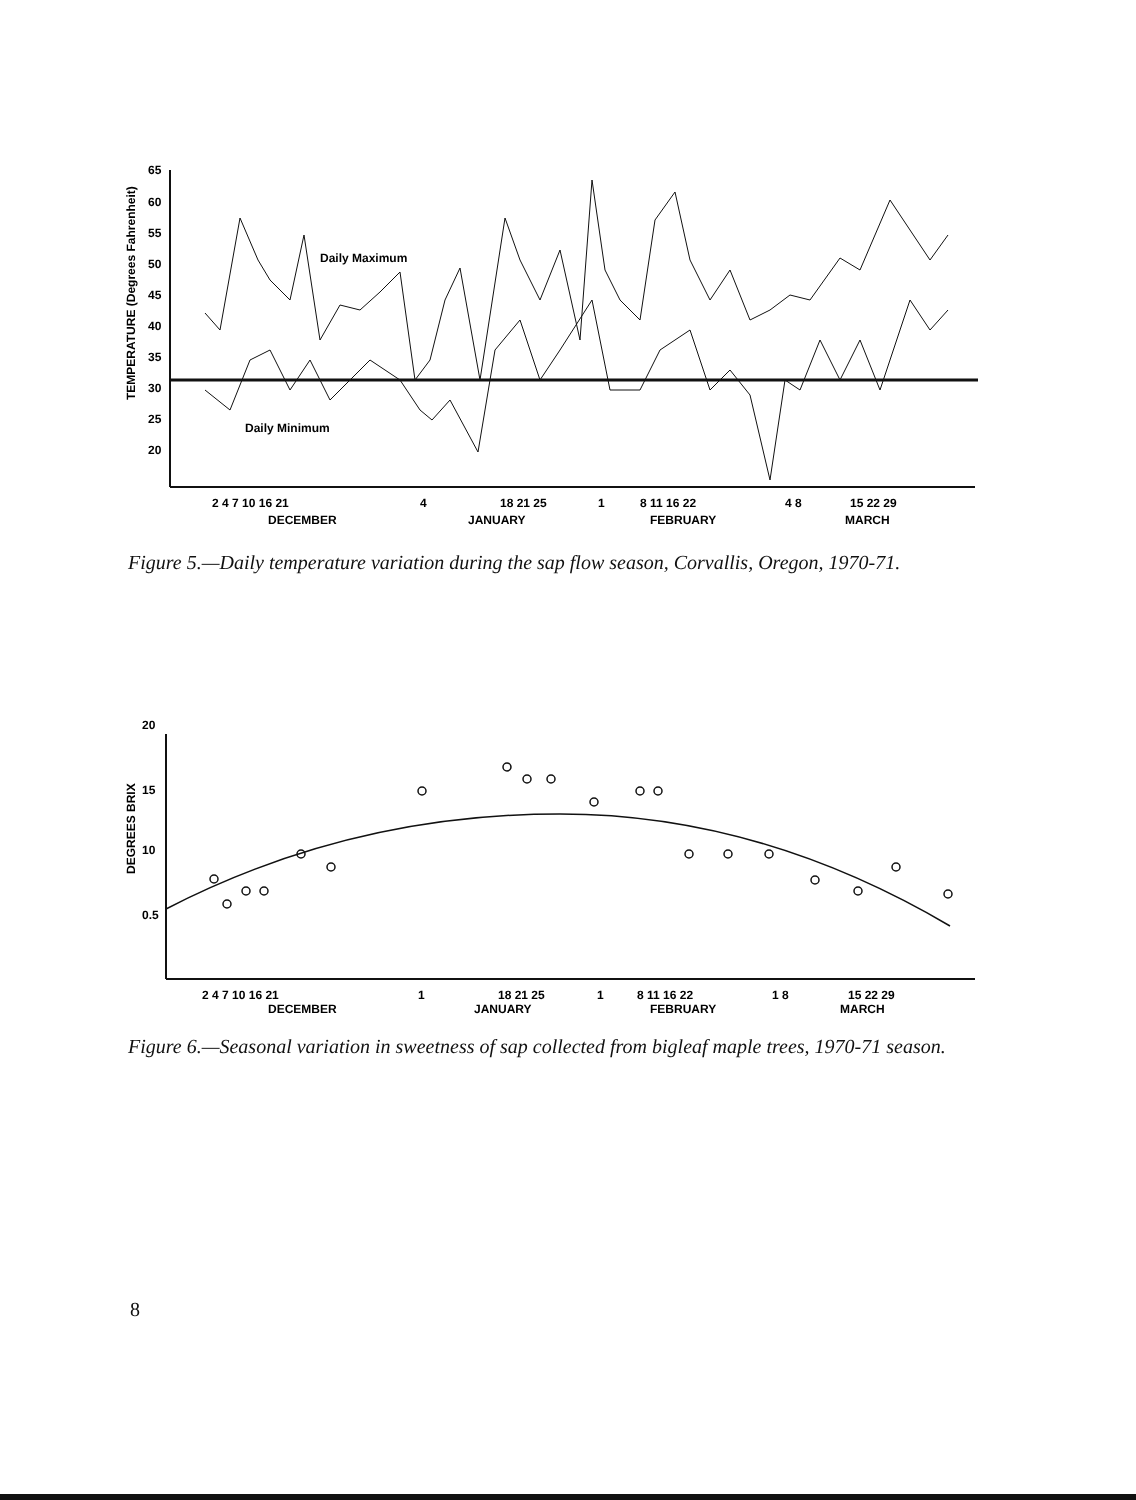65
60
55
50
45
40
35
30
25
20
TEMPERATURE (Degrees Fahrenheit)
Daily Maximum
Daily Minimum
2 4 7 10 16 21
4
18 21 25
1
8 11 16 22
4 8
15 22 29
DECEMBER
JANUARY
FEBRUARY
MARCH
Figure 5.—Daily temperature variation during the sap flow season, Corvallis, Oregon, 1970-71.
20
15
10
0.5
DEGREES BRIX
2 4 7 10 16 21
1
18 21 25
1
8 11 16 22
1 8
15 22 29
DECEMBER
JANUARY
FEBRUARY
MARCH
Figure 6.—Seasonal variation in sweetness of sap collected from bigleaf maple trees, 1970-71 season.
8